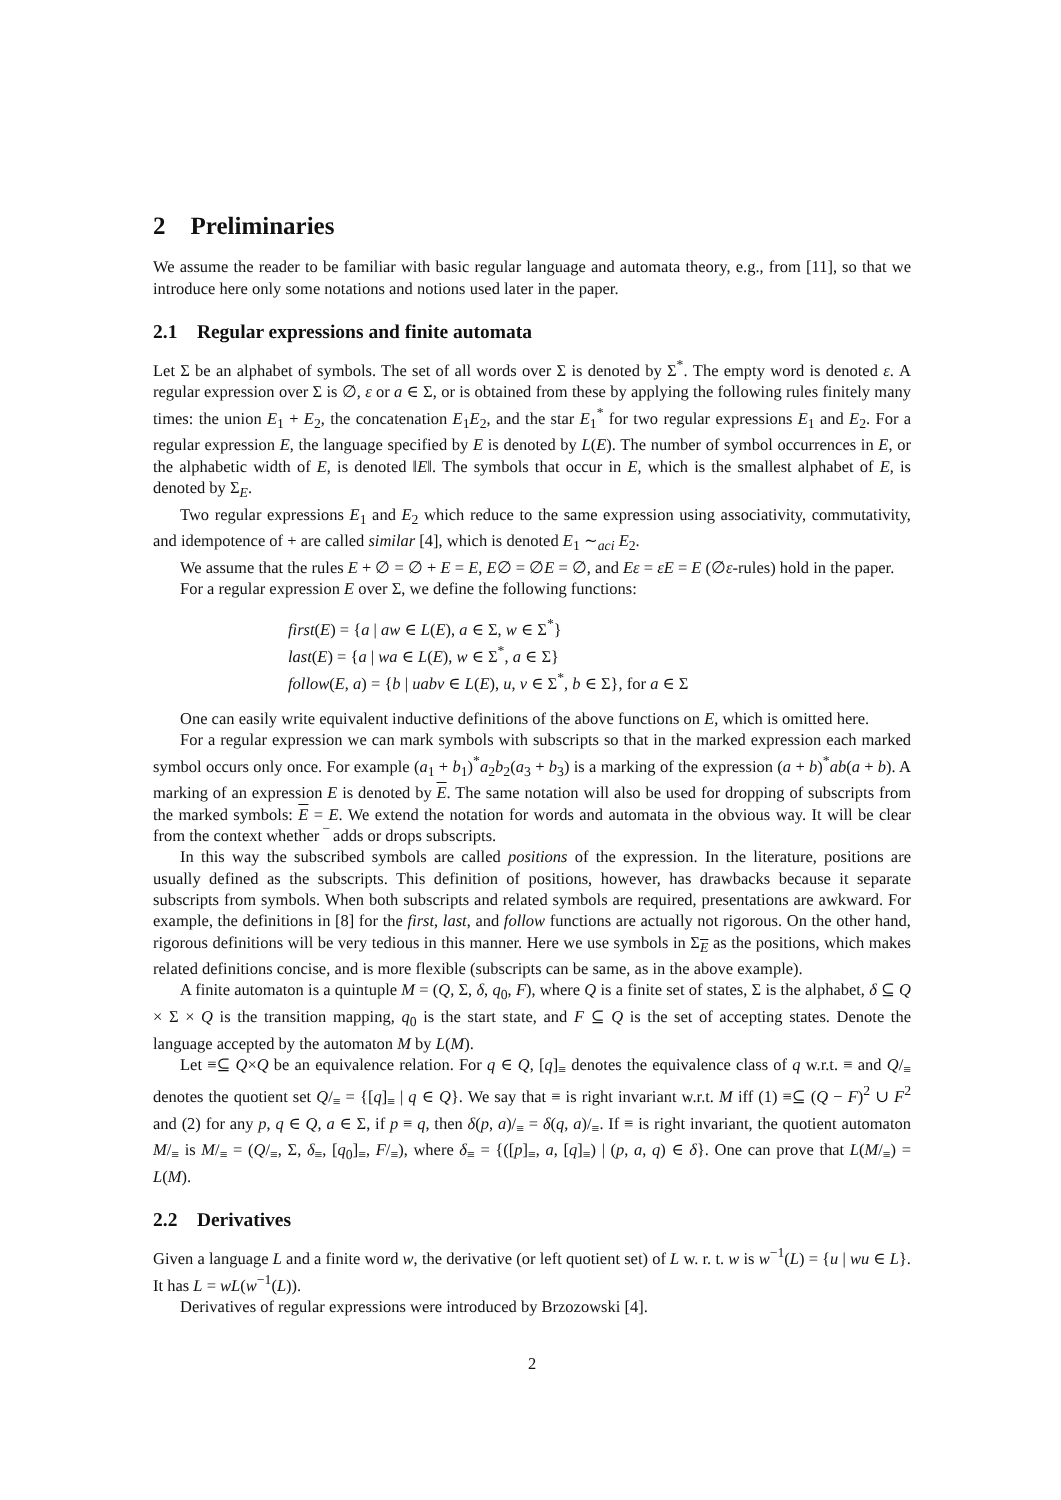2 Preliminaries
We assume the reader to be familiar with basic regular language and automata theory, e.g., from [11], so that we introduce here only some notations and notions used later in the paper.
2.1 Regular expressions and finite automata
Let Σ be an alphabet of symbols. The set of all words over Σ is denoted by Σ<sup>*</sup>. The empty word is denoted ε. A regular expression over Σ is ∅, ε or a ∈ Σ, or is obtained from these by applying the following rules finitely many times: the union E<sub>1</sub> + E<sub>2</sub>, the concatenation E<sub>1</sub>E<sub>2</sub>, and the star E<sub>1</sub><sup>*</sup> for two regular expressions E<sub>1</sub> and E<sub>2</sub>. For a regular expression E, the language specified by E is denoted by L(E). The number of symbol occurrences in E, or the alphabetic width of E, is denoted ‖E‖. The symbols that occur in E, which is the smallest alphabet of E, is denoted by Σ<sub>E</sub>.
Two regular expressions E<sub>1</sub> and E<sub>2</sub> which reduce to the same expression using associativity, commutativity, and idempotence of + are called similar [4], which is denoted E<sub>1</sub> ∼<sub>aci</sub> E<sub>2</sub>.
We assume that the rules E + ∅ = ∅ + E = E, E∅ = ∅E = ∅, and Eε = εE = E (∅ε-rules) hold in the paper.
For a regular expression E over Σ, we define the following functions:
first(E) = {a | aw ∈ L(E), a ∈ Σ, w ∈ Σ<sup>*</sup>}
last(E) = {a | wa ∈ L(E), w ∈ Σ<sup>*</sup>, a ∈ Σ}
follow(E, a) = {b | uabv ∈ L(E), u, v ∈ Σ<sup>*</sup>, b ∈ Σ}, for a ∈ Σ
One can easily write equivalent inductive definitions of the above functions on E, which is omitted here.
For a regular expression we can mark symbols with subscripts so that in the marked expression each marked symbol occurs only once. For example (a<sub>1</sub> + b<sub>1</sub>)<sup>*</sup>a<sub>2</sub>b<sub>2</sub>(a<sub>3</sub> + b<sub>3</sub>) is a marking of the expression (a + b)<sup>*</sup>ab(a + b). A marking of an expression E is denoted by E. The same notation will also be used for dropping of subscripts from the marked symbols: E = E. We extend the notation for words and automata in the obvious way. It will be clear from the context whether ‾ adds or drops subscripts.
In this way the subscribed symbols are called positions of the expression. In the literature, positions are usually defined as the subscripts. This definition of positions, however, has drawbacks because it separate subscripts from symbols. When both subscripts and related symbols are required, presentations are awkward. For example, the definitions in [8] for the first, last, and follow functions are actually not rigorous. On the other hand, rigorous definitions will be very tedious in this manner. Here we use symbols in Σ<sub>E</sub> as the positions, which makes related definitions concise, and is more flexible (subscripts can be same, as in the above example).
A finite automaton is a quintuple M = (Q, Σ, δ, q<sub>0</sub>, F), where Q is a finite set of states, Σ is the alphabet, δ ⊆ Q × Σ × Q is the transition mapping, q<sub>0</sub> is the start state, and F ⊆ Q is the set of accepting states. Denote the language accepted by the automaton M by L(M).
Let ≡⊆ Q×Q be an equivalence relation. For q ∈ Q, [q]<sub>≡</sub> denotes the equivalence class of q w.r.t. ≡ and Q/<sub>≡</sub> denotes the quotient set Q/<sub>≡</sub> = {[q]<sub>≡</sub> | q ∈ Q}. We say that ≡ is right invariant w.r.t. M iff (1) ≡⊆ (Q − F)<sup>2</sup> ∪ F<sup>2</sup> and (2) for any p, q ∈ Q, a ∈ Σ, if p ≡ q, then δ(p, a)/<sub>≡</sub> = δ(q, a)/<sub>≡</sub>. If ≡ is right invariant, the quotient automaton M/<sub>≡</sub> is M/<sub>≡</sub> = (Q/<sub>≡</sub>, Σ, δ<sub>≡</sub>, [q<sub>0</sub>]<sub>≡</sub>, F/<sub>≡</sub>), where δ<sub>≡</sub> = {([p]<sub>≡</sub>, a, [q]<sub>≡</sub>) | (p, a, q) ∈ δ}. One can prove that L(M/<sub>≡</sub>) = L(M).
2.2 Derivatives
Given a language L and a finite word w, the derivative (or left quotient set) of L w. r. t. w is w<sup>−1</sup>(L) = {u | wu ∈ L}. It has L = wL(w<sup>−1</sup>(L)).
Derivatives of regular expressions were introduced by Brzozowski [4].
2